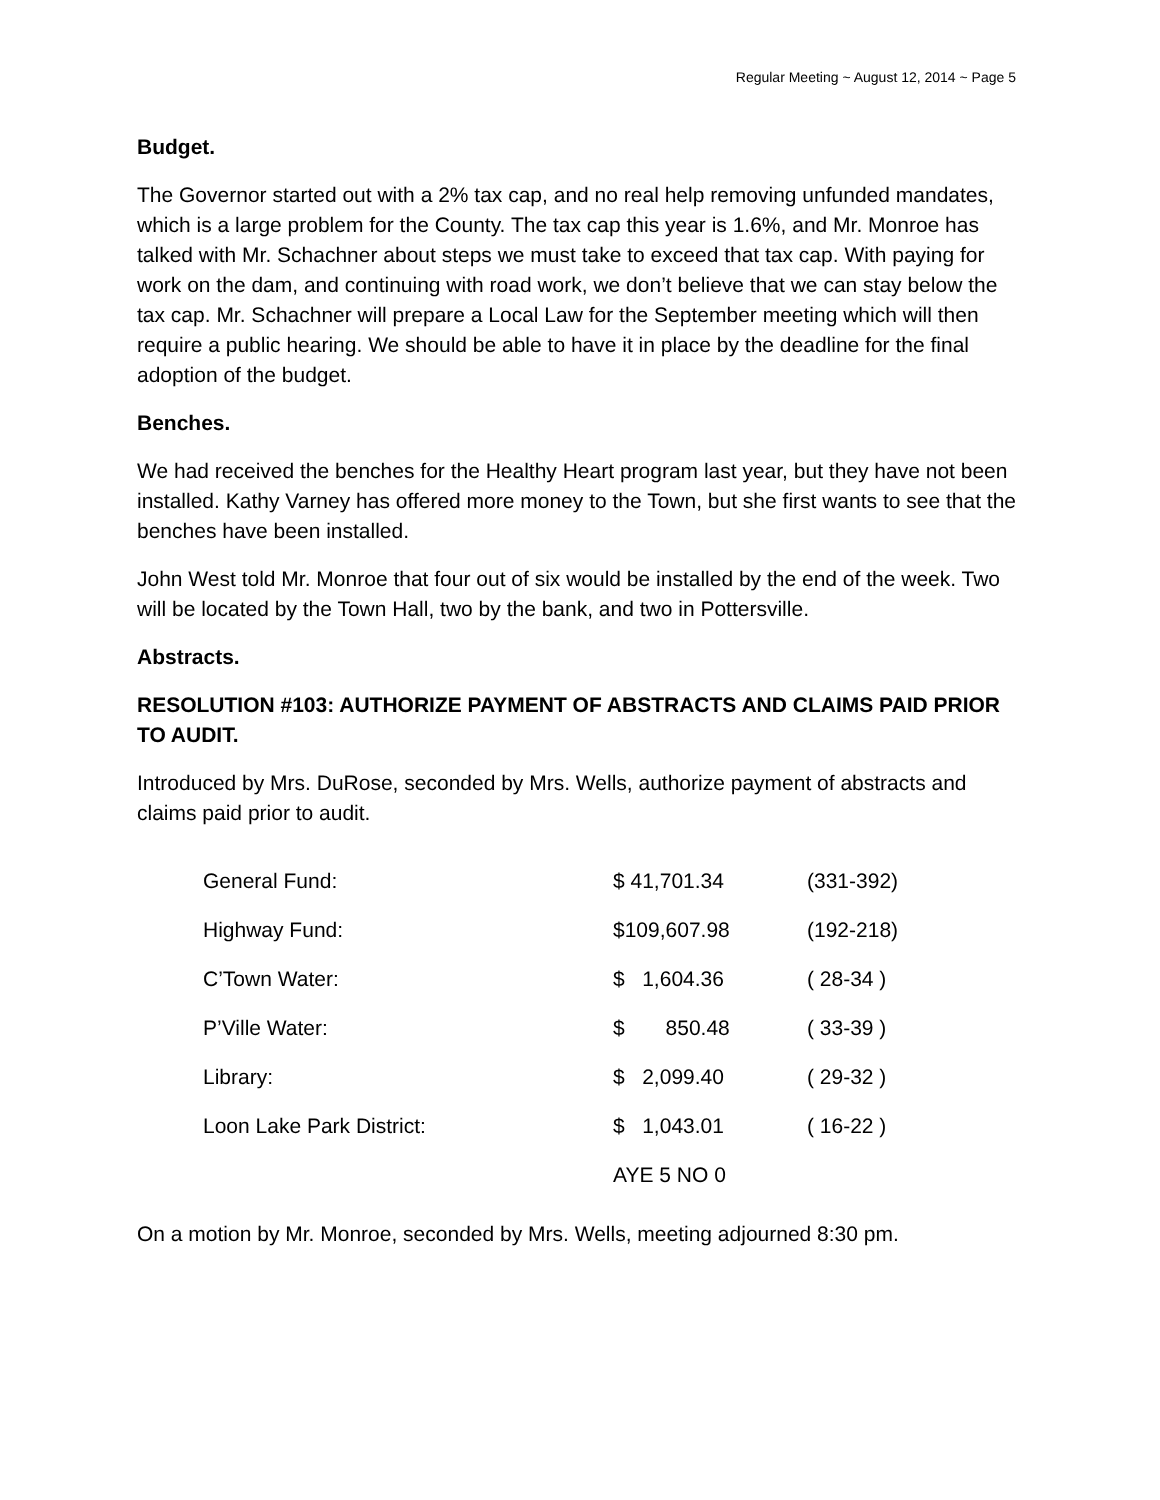Regular Meeting ~ August 12, 2014 ~ Page 5
Budget.
The Governor started out with a 2% tax cap, and no real help removing unfunded mandates, which is a large problem for the County. The tax cap this year is 1.6%, and Mr. Monroe has talked with Mr. Schachner about steps we must take to exceed that tax cap. With paying for work on the dam, and continuing with road work, we don’t believe that we can stay below the tax cap. Mr. Schachner will prepare a Local Law for the September meeting which will then require a public hearing. We should be able to have it in place by the deadline for the final adoption of the budget.
Benches.
We had received the benches for the Healthy Heart program last year, but they have not been installed. Kathy Varney has offered more money to the Town, but she first wants to see that the benches have been installed.
John West told Mr. Monroe that four out of six would be installed by the end of the week. Two will be located by the Town Hall, two by the bank, and two in Pottersville.
Abstracts.
RESOLUTION #103: AUTHORIZE PAYMENT OF ABSTRACTS AND CLAIMS PAID PRIOR TO AUDIT.
Introduced by Mrs. DuRose, seconded by Mrs. Wells, authorize payment of abstracts and claims paid prior to audit.
| General Fund: | $ 41,701.34 | (331-392) |
| Highway Fund: | $109,607.98 | (192-218) |
| C’Town Water: | $ 1,604.36 | ( 28-34 ) |
| P’Ville Water: | $ 850.48 | ( 33-39 ) |
| Library: | $ 2,099.40 | ( 29-32 ) |
| Loon Lake Park District: | $ 1,043.01 | ( 16-22 ) |
| | AYE 5 NO 0 | |
On a motion by Mr. Monroe, seconded by Mrs. Wells, meeting adjourned 8:30 pm.